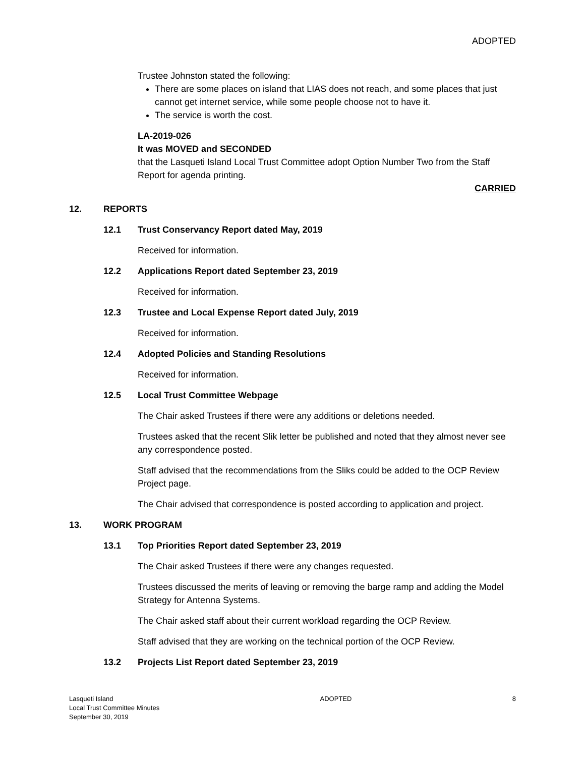ADOPTED
Trustee Johnston stated the following:
There are some places on island that LIAS does not reach, and some places that just cannot get internet service, while some people choose not to have it.
The service is worth the cost.
LA-2019-026
It was MOVED and SECONDED
that the Lasqueti Island Local Trust Committee adopt Option Number Two from the Staff Report for agenda printing.
CARRIED
12. REPORTS
12.1 Trust Conservancy Report dated May, 2019
Received for information.
12.2 Applications Report dated September 23, 2019
Received for information.
12.3 Trustee and Local Expense Report dated July, 2019
Received for information.
12.4 Adopted Policies and Standing Resolutions
Received for information.
12.5 Local Trust Committee Webpage
The Chair asked Trustees if there were any additions or deletions needed.
Trustees asked that the recent Slik letter be published and noted that they almost never see any correspondence posted.
Staff advised that the recommendations from the Sliks could be added to the OCP Review Project page.
The Chair advised that correspondence is posted according to application and project.
13. WORK PROGRAM
13.1 Top Priorities Report dated September 23, 2019
The Chair asked Trustees if there were any changes requested.
Trustees discussed the merits of leaving or removing the barge ramp and adding the Model Strategy for Antenna Systems.
The Chair asked staff about their current workload regarding the OCP Review.
Staff advised that they are working on the technical portion of the OCP Review.
13.2 Projects List Report dated September 23, 2019
Lasqueti Island
Local Trust Committee Minutes
September 30, 2019
ADOPTED 8